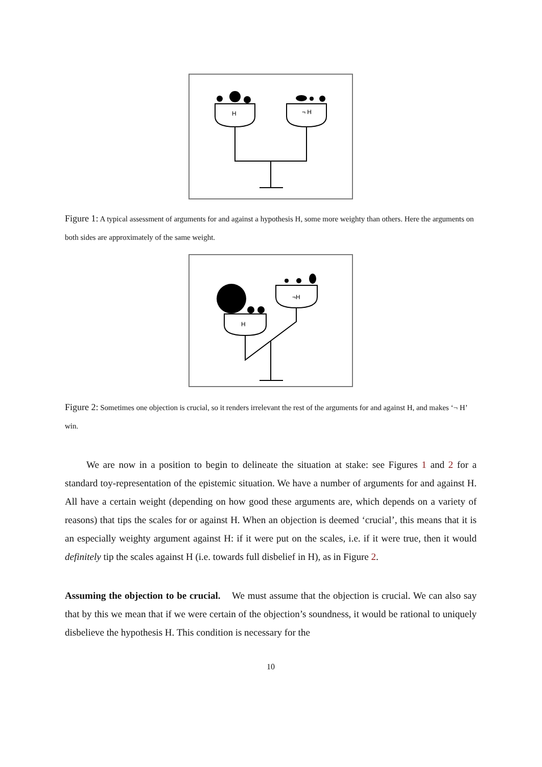H
¬ H
Figure 1: A typical assessment of arguments for and against a hypothesis H, some more weighty than others. Here the arguments on both sides are approximately of the same weight.
¬H
H
Figure 2: Sometimes one objection is crucial, so it renders irrelevant the rest of the arguments for and against H, and makes ‘¬ H’ win.
We are now in a position to begin to delineate the situation at stake: see Figures 1 and 2 for a standard toy-representation of the epistemic situation. We have a number of arguments for and against H. All have a certain weight (depending on how good these arguments are, which depends on a variety of reasons) that tips the scales for or against H. When an objection is deemed ‘crucial’, this means that it is an especially weighty argument against H: if it were put on the scales, i.e. if it were true, then it would definitely tip the scales against H (i.e. towards full disbelief in H), as in Figure 2.
Assuming the objection to be crucial. We must assume that the objection is crucial. We can also say that by this we mean that if we were certain of the objection’s soundness, it would be rational to uniquely disbelieve the hypothesis H. This condition is necessary for the
10